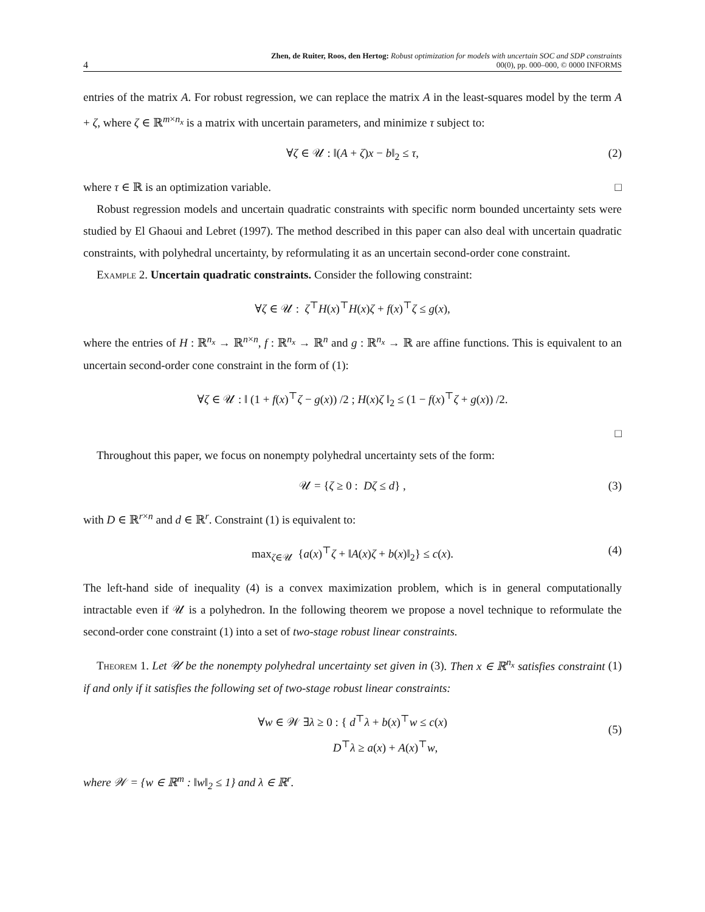4
Zhen, de Ruiter, Roos, den Hertog: Robust optimization for models with uncertain SOC and SDP constraints
00(0), pp. 000–000, © 0000 INFORMS
entries of the matrix A. For robust regression, we can replace the matrix A in the least-squares model by the term A + ζ, where ζ ∈ ℝ<sup>m×n<sub>x</sub></sup> is a matrix with uncertain parameters, and minimize τ subject to:
∀ζ ∈ 𝒰 : ‖(A + ζ)x − b‖<sub>2</sub> ≤ τ, (2)
where τ ∈ ℝ is an optimization variable. □
Robust regression models and uncertain quadratic constraints with specific norm bounded uncertainty sets were studied by El Ghaoui and Lebret (1997). The method described in this paper can also deal with uncertain quadratic constraints, with polyhedral uncertainty, by reformulating it as an uncertain second-order cone constraint.
Example 2. Uncertain quadratic constraints. Consider the following constraint:
∀ζ ∈ 𝒰 : ζ<sup>⊤</sup>H(x)<sup>⊤</sup>H(x)ζ + f(x)<sup>⊤</sup>ζ ≤ g(x),
where the entries of H : ℝ<sup>n<sub>x</sub></sup> → ℝ<sup>n×n</sup>, f : ℝ<sup>n<sub>x</sub></sup> → ℝ<sup>n</sup> and g : ℝ<sup>n<sub>x</sub></sup> → ℝ are affine functions. This is equivalent to an uncertain second-order cone constraint in the form of (1):
∀ζ ∈ 𝒰 : ‖ (1 + f(x)<sup>⊤</sup>ζ − g(x)) /2 ; H(x)ζ ‖<sub>2</sub> ≤ (1 − f(x)<sup>⊤</sup>ζ + g(x)) /2.
□
Throughout this paper, we focus on nonempty polyhedral uncertainty sets of the form:
𝒰 = {ζ ≥ 0 : Dζ ≤ d} , (3)
with D ∈ ℝ<sup>r×n</sup> and d ∈ ℝ<sup>r</sup>. Constraint (1) is equivalent to:
max<sub>ζ∈𝒰</sub> {a(x)<sup>⊤</sup>ζ + ‖A(x)ζ + b(x)‖<sub>2</sub>} ≤ c(x). (4)
The left-hand side of inequality (4) is a convex maximization problem, which is in general computationally intractable even if 𝒰 is a polyhedron. In the following theorem we propose a novel technique to reformulate the second-order cone constraint (1) into a set of two-stage robust linear constraints.
Theorem 1. Let 𝒰 be the nonempty polyhedral uncertainty set given in (3). Then x ∈ ℝ<sup>n<sub>x</sub></sup> satisfies constraint (1) if and only if it satisfies the following set of two-stage robust linear constraints:
∀w ∈ 𝒲 ∃λ ≥ 0 : { d<sup>⊤</sup>λ + b(x)<sup>⊤</sup>w ≤ c(x)
D<sup>⊤</sup>λ ≥ a(x) + A(x)<sup>⊤</sup>w,
(5)
where 𝒲 = {w ∈ ℝ<sup>m</sup> : ‖w‖<sub>2</sub> ≤ 1} and λ ∈ ℝ<sup>r</sup>.